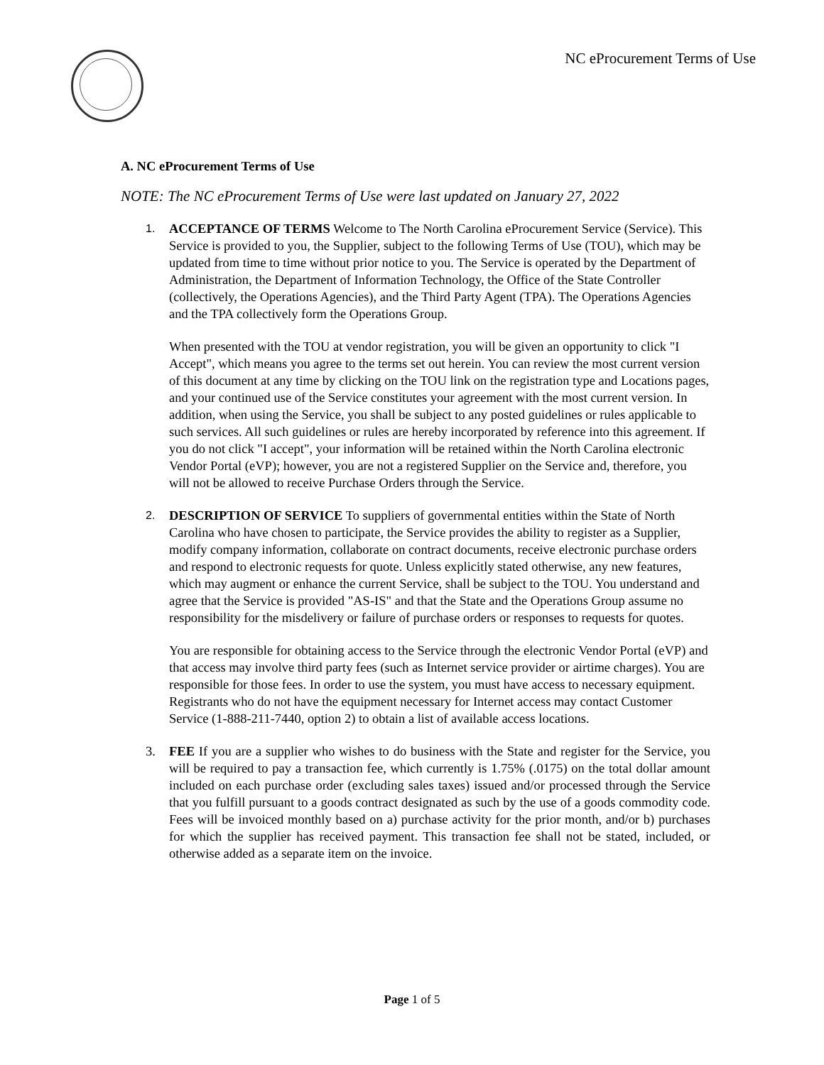NC eProcurement Terms of Use
A. NC eProcurement Terms of Use
NOTE: The NC eProcurement Terms of Use were last updated on January 27, 2022
1.
ACCEPTANCE OF TERMS Welcome to The North Carolina eProcurement Service (Service). This Service is provided to you, the Supplier, subject to the following Terms of Use (TOU), which may be updated from time to time without prior notice to you. The Service is operated by the Department of Administration, the Department of Information Technology, the Office of the State Controller (collectively, the Operations Agencies), and the Third Party Agent (TPA). The Operations Agencies and the TPA collectively form the Operations Group.
When presented with the TOU at vendor registration, you will be given an opportunity to click "I Accept", which means you agree to the terms set out herein. You can review the most current version of this document at any time by clicking on the TOU link on the registration type and Locations pages, and your continued use of the Service constitutes your agreement with the most current version. In addition, when using the Service, you shall be subject to any posted guidelines or rules applicable to such services. All such guidelines or rules are hereby incorporated by reference into this agreement. If you do not click "I accept", your information will be retained within the North Carolina electronic Vendor Portal (eVP); however, you are not a registered Supplier on the Service and, therefore, you will not be allowed to receive Purchase Orders through the Service.
2.
DESCRIPTION OF SERVICE To suppliers of governmental entities within the State of North Carolina who have chosen to participate, the Service provides the ability to register as a Supplier, modify company information, collaborate on contract documents, receive electronic purchase orders and respond to electronic requests for quote. Unless explicitly stated otherwise, any new features, which may augment or enhance the current Service, shall be subject to the TOU. You understand and agree that the Service is provided "AS-IS" and that the State and the Operations Group assume no responsibility for the misdelivery or failure of purchase orders or responses to requests for quotes.
You are responsible for obtaining access to the Service through the electronic Vendor Portal (eVP) and that access may involve third party fees (such as Internet service provider or airtime charges). You are responsible for those fees. In order to use the system, you must have access to necessary equipment. Registrants who do not have the equipment necessary for Internet access may contact Customer Service (1-888-211-7440, option 2) to obtain a list of available access locations.
3. FEE If you are a supplier who wishes to do business with the State and register for the Service, you will be required to pay a transaction fee, which currently is 1.75% (.0175) on the total dollar amount included on each purchase order (excluding sales taxes) issued and/or processed through the Service that you fulfill pursuant to a goods contract designated as such by the use of a goods commodity code. Fees will be invoiced monthly based on a) purchase activity for the prior month, and/or b) purchases for which the supplier has received payment. This transaction fee shall not be stated, included, or otherwise added as a separate item on the invoice.
Page 1 of 5